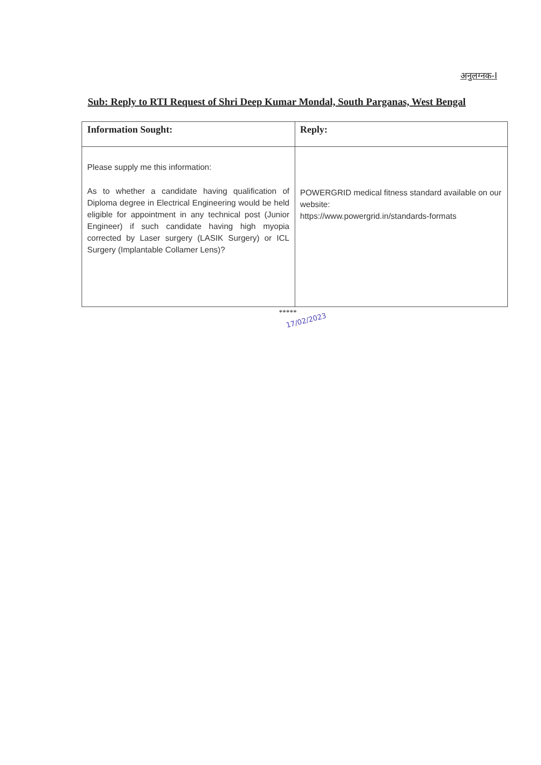अनुलग्नक-I
Sub: Reply to RTI Request of Shri Deep Kumar Mondal, South Parganas, West Bengal
| Information Sought: | Reply: |
| --- | --- |
| Please supply me this information: As to whether a candidate having qualification of Diploma degree in Electrical Engineering would be held eligible for appointment in any technical post (Junior Engineer) if such candidate having high myopia corrected by Laser surgery (LASIK Surgery) or ICL Surgery (Implantable Collamer Lens)? | POWERGRID medical fitness standard available on our website: https://www.powergrid.in/standards-formats |
*****
17/02/2023